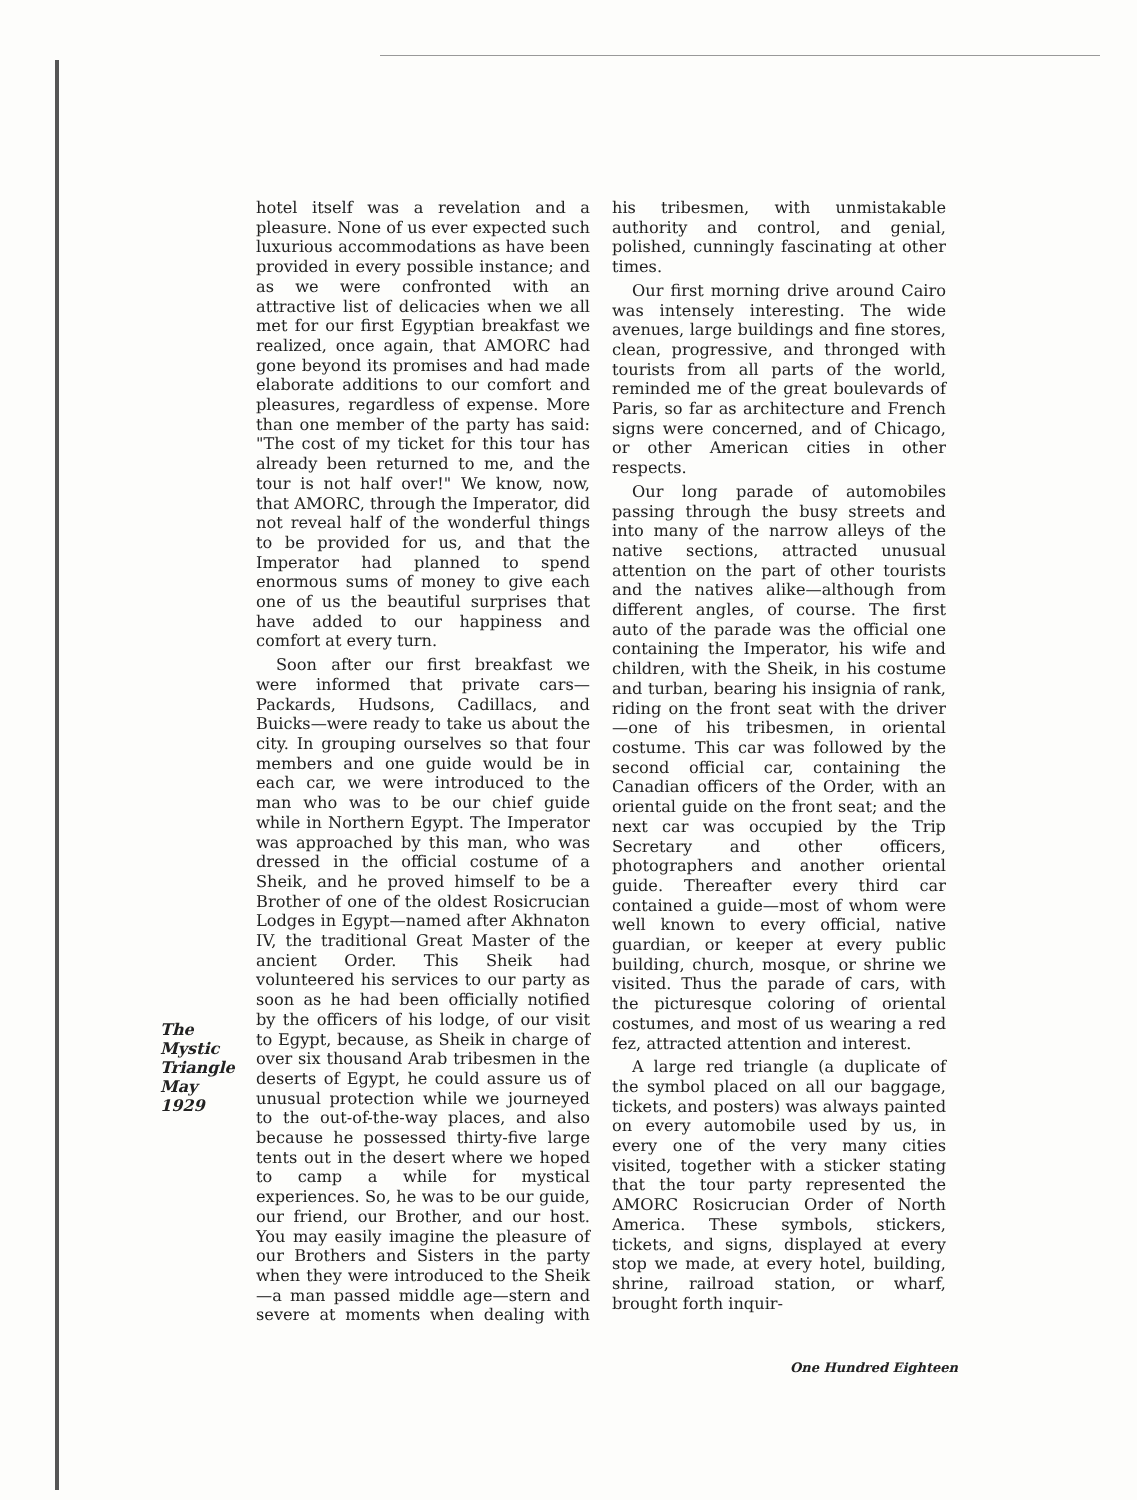The
Mystic
Triangle
May
1929
hotel itself was a revelation and a pleasure. None of us ever expected such luxurious accommodations as have been provided in every possible instance; and as we were confronted with an attractive list of delicacies when we all met for our first Egyptian breakfast we realized, once again, that AMORC had gone beyond its promises and had made elaborate additions to our comfort and pleasures, regardless of expense. More than one member of the party has said: "The cost of my ticket for this tour has already been returned to me, and the tour is not half over!" We know, now, that AMORC, through the Imperator, did not reveal half of the wonderful things to be provided for us, and that the Imperator had planned to spend enormous sums of money to give each one of us the beautiful surprises that have added to our happiness and comfort at every turn.
Soon after our first breakfast we were informed that private cars—Packards, Hudsons, Cadillacs, and Buicks—were ready to take us about the city. In grouping ourselves so that four members and one guide would be in each car, we were introduced to the man who was to be our chief guide while in Northern Egypt. The Imperator was approached by this man, who was dressed in the official costume of a Sheik, and he proved himself to be a Brother of one of the oldest Rosicrucian Lodges in Egypt—named after Akhnaton IV, the traditional Great Master of the ancient Order. This Sheik had volunteered his services to our party as soon as he had been officially notified by the officers of his lodge, of our visit to Egypt, because, as Sheik in charge of over six thousand Arab tribesmen in the deserts of Egypt, he could assure us of unusual protection while we journeyed to the out-of-the-way places, and also because he possessed thirty-five large tents out in the desert where we hoped to camp a while for mystical experiences. So, he was to be our guide, our friend, our Brother, and our host. You may easily imagine the pleasure of our Brothers and Sisters in the party when they were introduced to the Sheik—a man passed middle age—stern and severe at moments when dealing with his tribesmen, with unmistakable authority and control, and genial, polished, cunningly fascinating at other times.
Our first morning drive around Cairo was intensely interesting. The wide avenues, large buildings and fine stores, clean, progressive, and thronged with tourists from all parts of the world, reminded me of the great boulevards of Paris, so far as architecture and French signs were concerned, and of Chicago, or other American cities in other respects.
Our long parade of automobiles passing through the busy streets and into many of the narrow alleys of the native sections, attracted unusual attention on the part of other tourists and the natives alike—although from different angles, of course. The first auto of the parade was the official one containing the Imperator, his wife and children, with the Sheik, in his costume and turban, bearing his insignia of rank, riding on the front seat with the driver—one of his tribesmen, in oriental costume. This car was followed by the second official car, containing the Canadian officers of the Order, with an oriental guide on the front seat; and the next car was occupied by the Trip Secretary and other officers, photographers and another oriental guide. Thereafter every third car contained a guide—most of whom were well known to every official, native guardian, or keeper at every public building, church, mosque, or shrine we visited. Thus the parade of cars, with the picturesque coloring of oriental costumes, and most of us wearing a red fez, attracted attention and interest.
A large red triangle (a duplicate of the symbol placed on all our baggage, tickets, and posters) was always painted on every automobile used by us, in every one of the very many cities visited, together with a sticker stating that the tour party represented the AMORC Rosicrucian Order of North America. These symbols, stickers, tickets, and signs, displayed at every stop we made, at every hotel, building, shrine, railroad station, or wharf, brought forth inquir-
One Hundred Eighteen